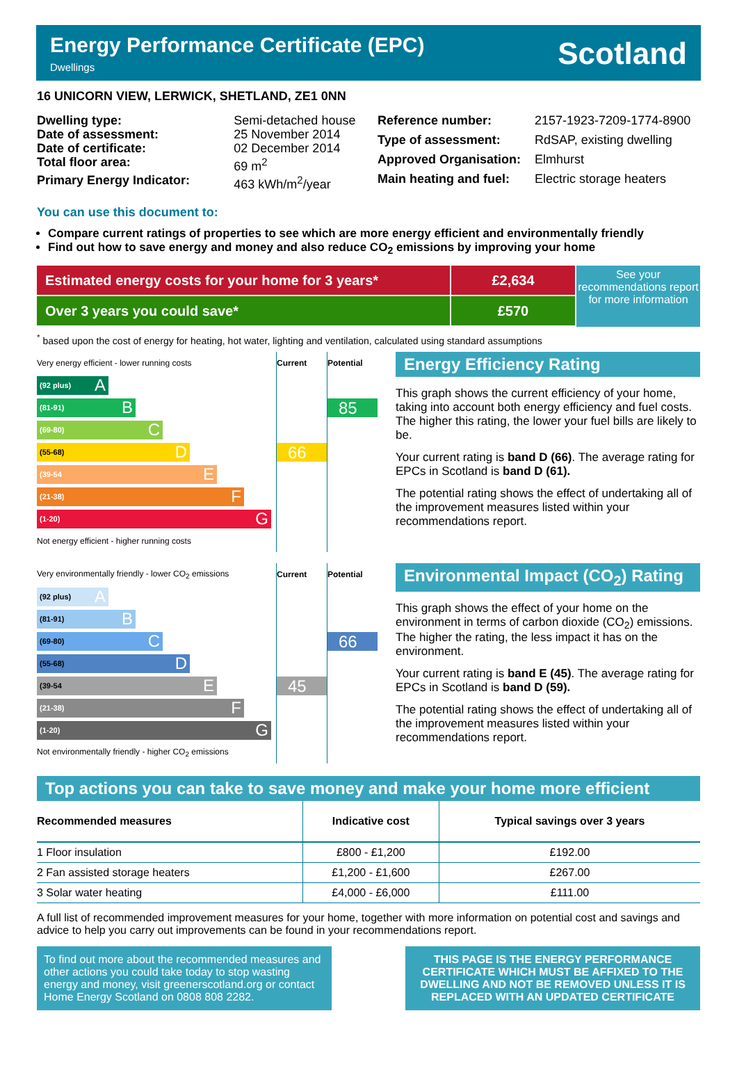Energy Performance Certificate (EPC)
Dwellings
Scotland
16 UNICORN VIEW, LERWICK, SHETLAND, ZE1 0NN
| Dwelling type: | Semi-detached house |
| Date of assessment: | 25 November 2014 |
| Date of certificate: | 02 December 2014 |
| Total floor area: | 69 m<sup>2</sup> |
| Primary Energy Indicator: | 463 kWh/m<sup>2</sup>/year |
| Reference number: | 2157-1923-7209-1774-8900 |
| Type of assessment: | RdSAP, existing dwelling |
| Approved Organisation: | Elmhurst |
| Main heating and fuel: | Electric storage heaters |
You can use this document to:
Compare current ratings of properties to see which are more energy efficient and environmentally friendly
Find out how to save energy and money and also reduce CO<sub>2</sub> emissions by improving your home
Estimated energy costs for your home for 3 years*
Over 3 years you could save*
£2,634
£570
See your recommendations report for more information
<sup>*</sup> based upon the cost of energy for heating, hot water, lighting and ventilation, calculated using standard assumptions
| Very energy efficient - lower running costs | Current | Potential |
| (92 plus) A | | |
| (81-91) B | | 85 |
| (69-80) C | | |
| (55-68) D | 66 | |
| (39-54 E | | |
| (21-38) F | | |
| (1-20) G | | |
| Not energy efficient - higher running costs | | |
Energy Efficiency Rating
This graph shows the current efficiency of your home, taking into account both energy efficiency and fuel costs. The higher this rating, the lower your fuel bills are likely to be.
Your current rating is band D (66). The average rating for EPCs in Scotland is band D (61).
The potential rating shows the effect of undertaking all of the improvement measures listed within your recommendations report.
| Very environmentally friendly - lower CO<sub>2</sub> emissions | Current | Potential |
| (92 plus) A | | |
| (81-91) B | | |
| (69-80) C | | 66 |
| (55-68) D | | |
| (39-54 E | 45 | |
| (21-38) F | | |
| (1-20) G | | |
| Not environmentally friendly - higher CO<sub>2</sub> emissions | | |
Environmental Impact (CO<sub>2</sub>) Rating
This graph shows the effect of your home on the environment in terms of carbon dioxide (CO<sub>2</sub>) emissions. The higher the rating, the less impact it has on the environment.
Your current rating is band E (45). The average rating for EPCs in Scotland is band D (59).
The potential rating shows the effect of undertaking all of the improvement measures listed within your recommendations report.
Top actions you can take to save money and make your home more efficient
| Recommended measures | Indicative cost | Typical savings over 3 years |
| --- | --- | --- |
| 1 Floor insulation | £800 - £1,200 | £192.00 |
| 2 Fan assisted storage heaters | £1,200 - £1,600 | £267.00 |
| 3 Solar water heating | £4,000 - £6,000 | £111.00 |
A full list of recommended improvement measures for your home, together with more information on potential cost and savings and advice to help you carry out improvements can be found in your recommendations report.
To find out more about the recommended measures and other actions you could take today to stop wasting energy and money, visit greenerscotland.org or contact Home Energy Scotland on 0808 808 2282.
THIS PAGE IS THE ENERGY PERFORMANCE CERTIFICATE WHICH MUST BE AFFIXED TO THE DWELLING AND NOT BE REMOVED UNLESS IT IS REPLACED WITH AN UPDATED CERTIFICATE